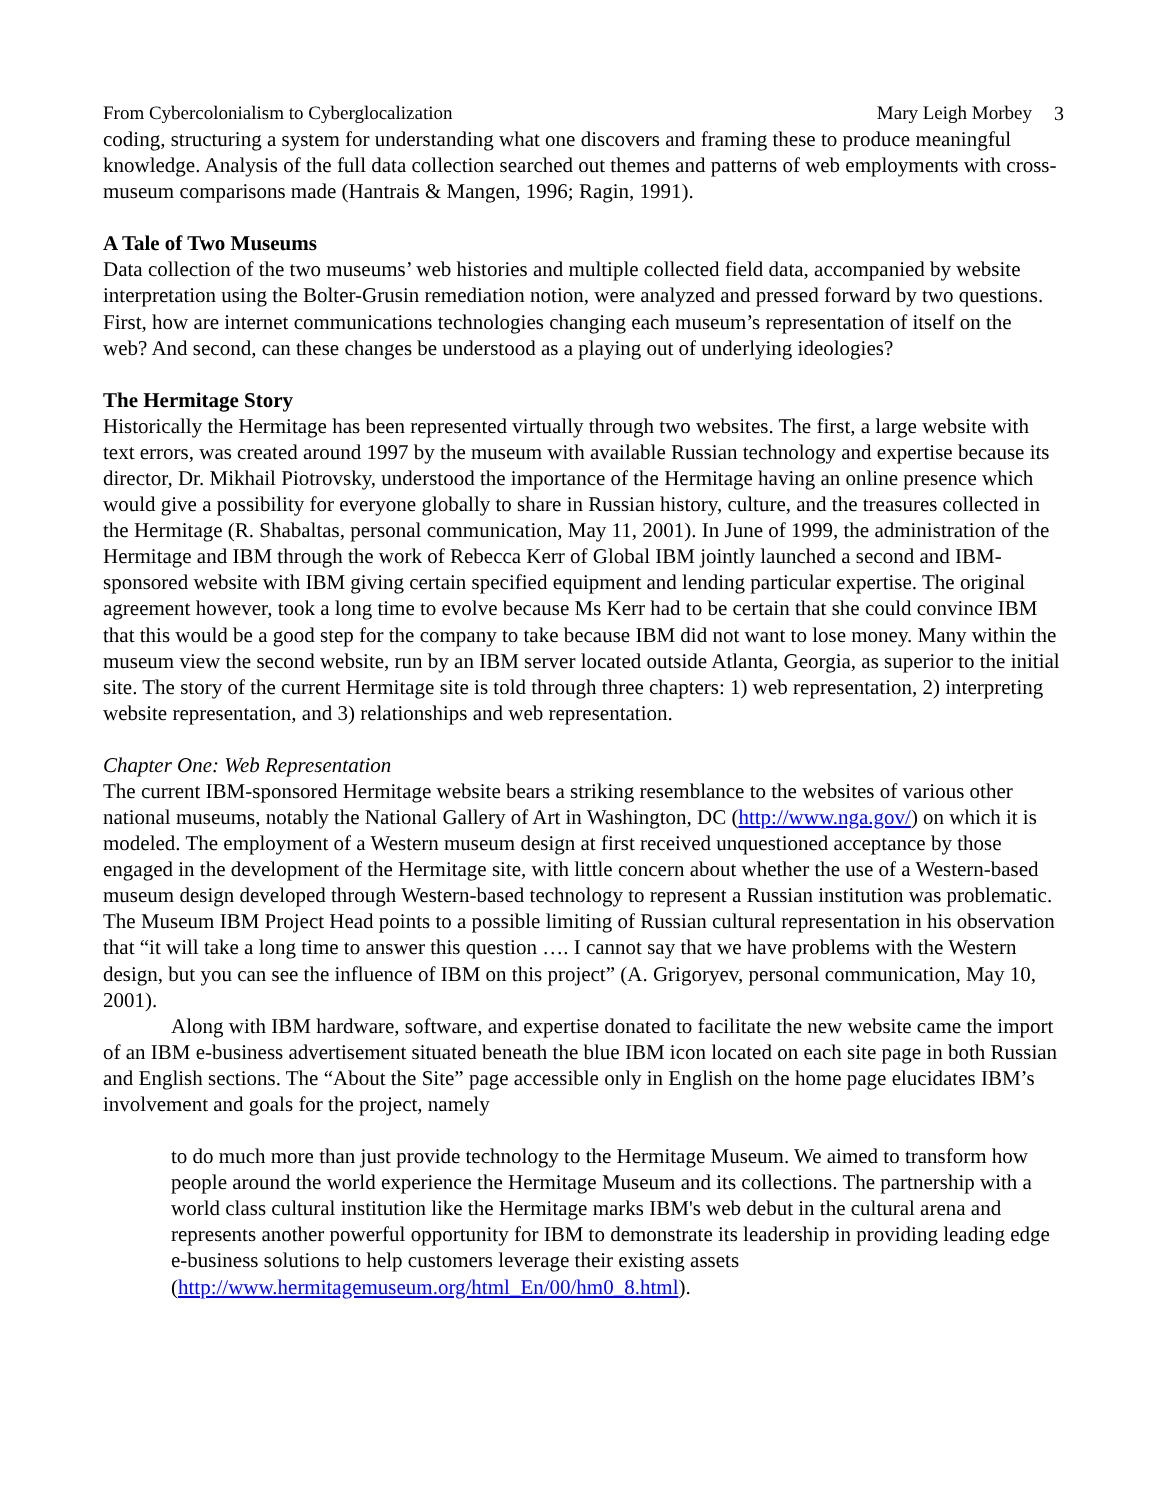From Cybercolonialism to Cyberglocalization Mary Leigh Morbey 3
coding, structuring a system for understanding what one discovers and framing these to produce meaningful knowledge. Analysis of the full data collection searched out themes and patterns of web employments with cross-museum comparisons made (Hantrais & Mangen, 1996; Ragin, 1991).
A Tale of Two Museums
Data collection of the two museums’ web histories and multiple collected field data, accompanied by website interpretation using the Bolter-Grusin remediation notion, were analyzed and pressed forward by two questions. First, how are internet communications technologies changing each museum’s representation of itself on the web? And second, can these changes be understood as a playing out of underlying ideologies?
The Hermitage Story
Historically the Hermitage has been represented virtually through two websites. The first, a large website with text errors, was created around 1997 by the museum with available Russian technology and expertise because its director, Dr. Mikhail Piotrovsky, understood the importance of the Hermitage having an online presence which would give a possibility for everyone globally to share in Russian history, culture, and the treasures collected in the Hermitage (R. Shabaltas, personal communication, May 11, 2001). In June of 1999, the administration of the Hermitage and IBM through the work of Rebecca Kerr of Global IBM jointly launched a second and IBM-sponsored website with IBM giving certain specified equipment and lending particular expertise. The original agreement however, took a long time to evolve because Ms Kerr had to be certain that she could convince IBM that this would be a good step for the company to take because IBM did not want to lose money. Many within the museum view the second website, run by an IBM server located outside Atlanta, Georgia, as superior to the initial site. The story of the current Hermitage site is told through three chapters: 1) web representation, 2) interpreting website representation, and 3) relationships and web representation.
Chapter One: Web Representation
The current IBM-sponsored Hermitage website bears a striking resemblance to the websites of various other national museums, notably the National Gallery of Art in Washington, DC (http://www.nga.gov/) on which it is modeled. The employment of a Western museum design at first received unquestioned acceptance by those engaged in the development of the Hermitage site, with little concern about whether the use of a Western-based museum design developed through Western-based technology to represent a Russian institution was problematic. The Museum IBM Project Head points to a possible limiting of Russian cultural representation in his observation that “it will take a long time to answer this question …. I cannot say that we have problems with the Western design, but you can see the influence of IBM on this project” (A. Grigoryev, personal communication, May 10, 2001).
Along with IBM hardware, software, and expertise donated to facilitate the new website came the import of an IBM e-business advertisement situated beneath the blue IBM icon located on each site page in both Russian and English sections. The “About the Site” page accessible only in English on the home page elucidates IBM’s involvement and goals for the project, namely
to do much more than just provide technology to the Hermitage Museum. We aimed to transform how people around the world experience the Hermitage Museum and its collections. The partnership with a world class cultural institution like the Hermitage marks IBM's web debut in the cultural arena and represents another powerful opportunity for IBM to demonstrate its leadership in providing leading edge e-business solutions to help customers leverage their existing assets (http://www.hermitagemuseum.org/html_En/00/hm0_8.html).